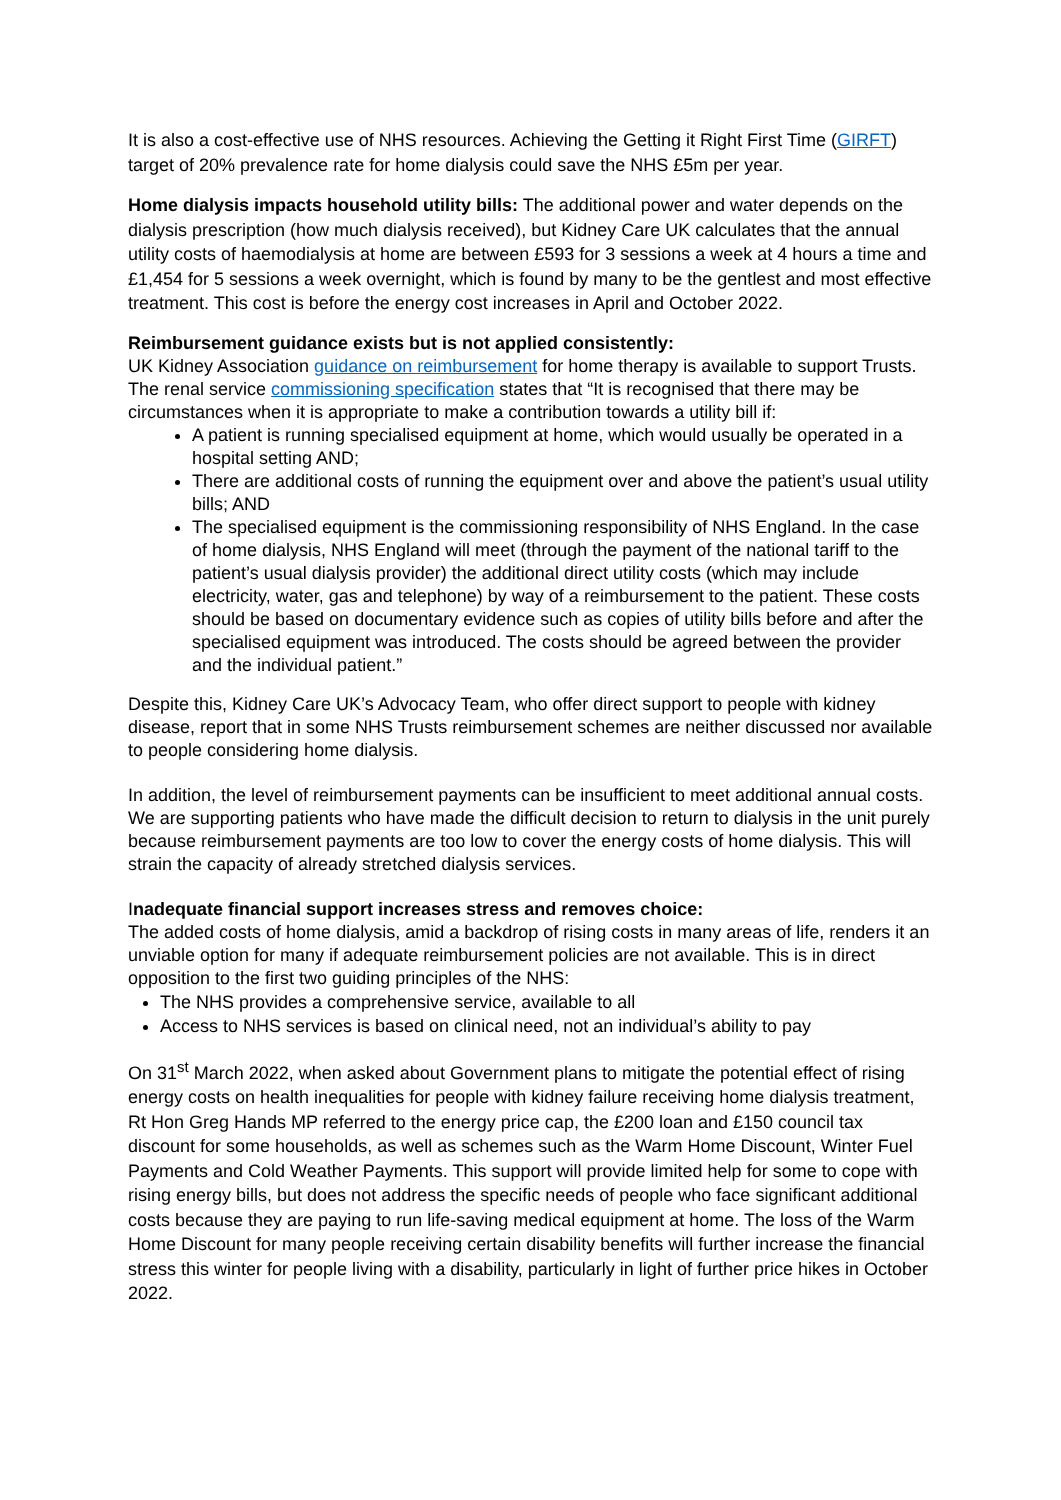It is also a cost-effective use of NHS resources. Achieving the Getting it Right First Time (GIRFT) target of 20% prevalence rate for home dialysis could save the NHS £5m per year.
Home dialysis impacts household utility bills: The additional power and water depends on the dialysis prescription (how much dialysis received), but Kidney Care UK calculates that the annual utility costs of haemodialysis at home are between £593 for 3 sessions a week at 4 hours a time and £1,454 for 5 sessions a week overnight, which is found by many to be the gentlest and most effective treatment. This cost is before the energy cost increases in April and October 2022.
Reimbursement guidance exists but is not applied consistently:
UK Kidney Association guidance on reimbursement for home therapy is available to support Trusts. The renal service commissioning specification states that “It is recognised that there may be circumstances when it is appropriate to make a contribution towards a utility bill if:
A patient is running specialised equipment at home, which would usually be operated in a hospital setting AND;
There are additional costs of running the equipment over and above the patient’s usual utility bills; AND
The specialised equipment is the commissioning responsibility of NHS England. In the case of home dialysis, NHS England will meet (through the payment of the national tariff to the patient’s usual dialysis provider) the additional direct utility costs (which may include electricity, water, gas and telephone) by way of a reimbursement to the patient. These costs should be based on documentary evidence such as copies of utility bills before and after the specialised equipment was introduced. The costs should be agreed between the provider and the individual patient.”
Despite this, Kidney Care UK’s Advocacy Team, who offer direct support to people with kidney disease, report that in some NHS Trusts reimbursement schemes are neither discussed nor available to people considering home dialysis.
In addition, the level of reimbursement payments can be insufficient to meet additional annual costs. We are supporting patients who have made the difficult decision to return to dialysis in the unit purely because reimbursement payments are too low to cover the energy costs of home dialysis. This will strain the capacity of already stretched dialysis services.
Inadequate financial support increases stress and removes choice:
The added costs of home dialysis, amid a backdrop of rising costs in many areas of life, renders it an unviable option for many if adequate reimbursement policies are not available. This is in direct opposition to the first two guiding principles of the NHS:
The NHS provides a comprehensive service, available to all
Access to NHS services is based on clinical need, not an individual’s ability to pay
On 31<sup>st</sup> March 2022, when asked about Government plans to mitigate the potential effect of rising energy costs on health inequalities for people with kidney failure receiving home dialysis treatment, Rt Hon Greg Hands MP referred to the energy price cap, the £200 loan and £150 council tax discount for some households, as well as schemes such as the Warm Home Discount, Winter Fuel Payments and Cold Weather Payments. This support will provide limited help for some to cope with rising energy bills, but does not address the specific needs of people who face significant additional costs because they are paying to run life-saving medical equipment at home. The loss of the Warm Home Discount for many people receiving certain disability benefits will further increase the financial stress this winter for people living with a disability, particularly in light of further price hikes in October 2022.